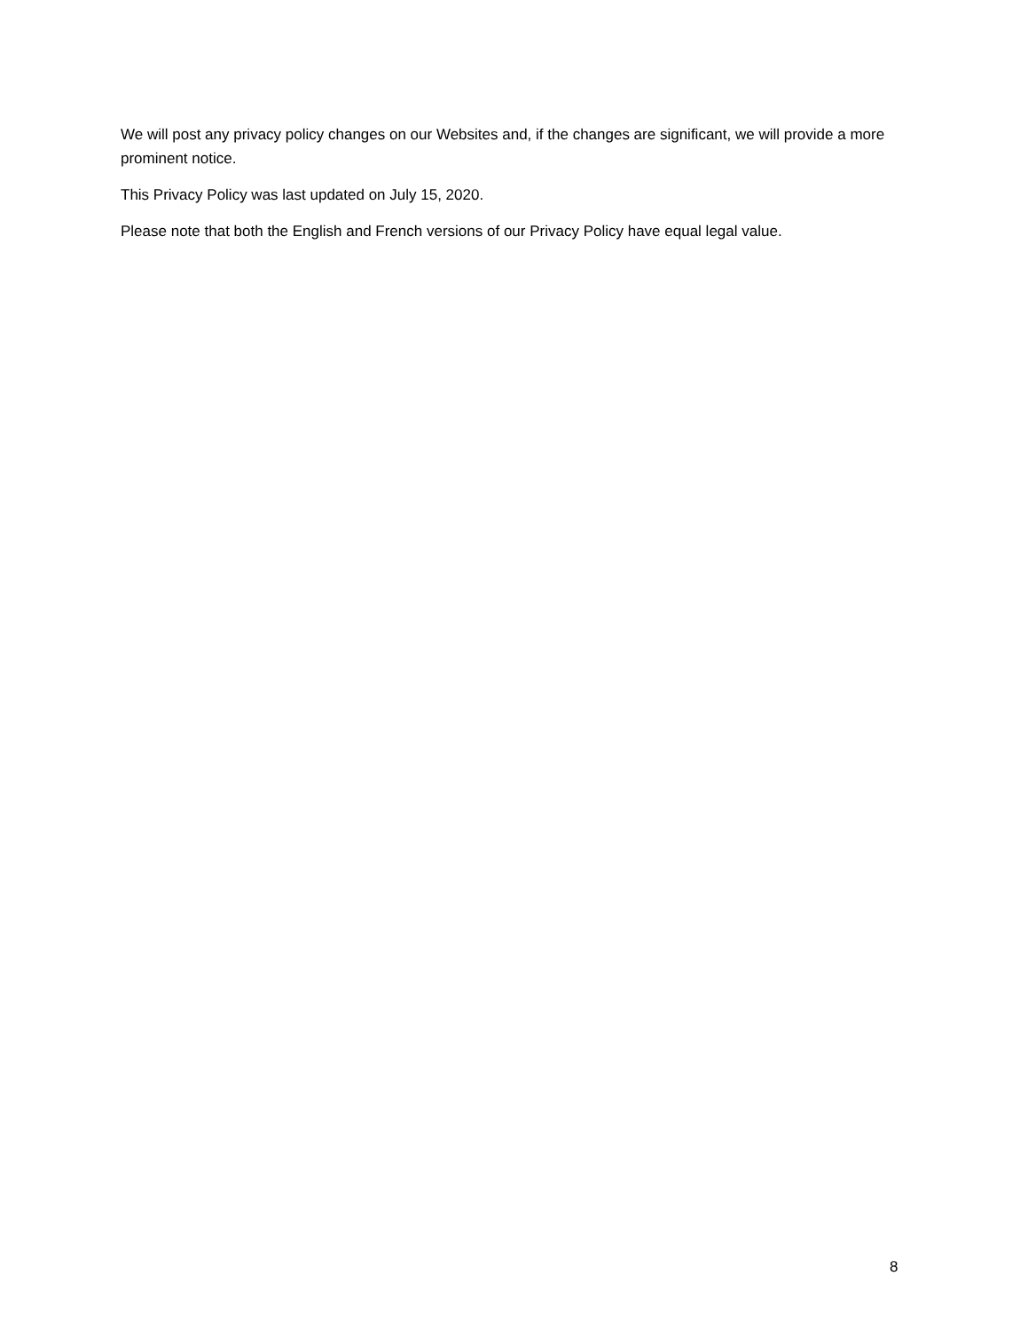We will post any privacy policy changes on our Websites and, if the changes are significant, we will provide a more prominent notice.
This Privacy Policy was last updated on July 15, 2020.
Please note that both the English and French versions of our Privacy Policy have equal legal value.
8